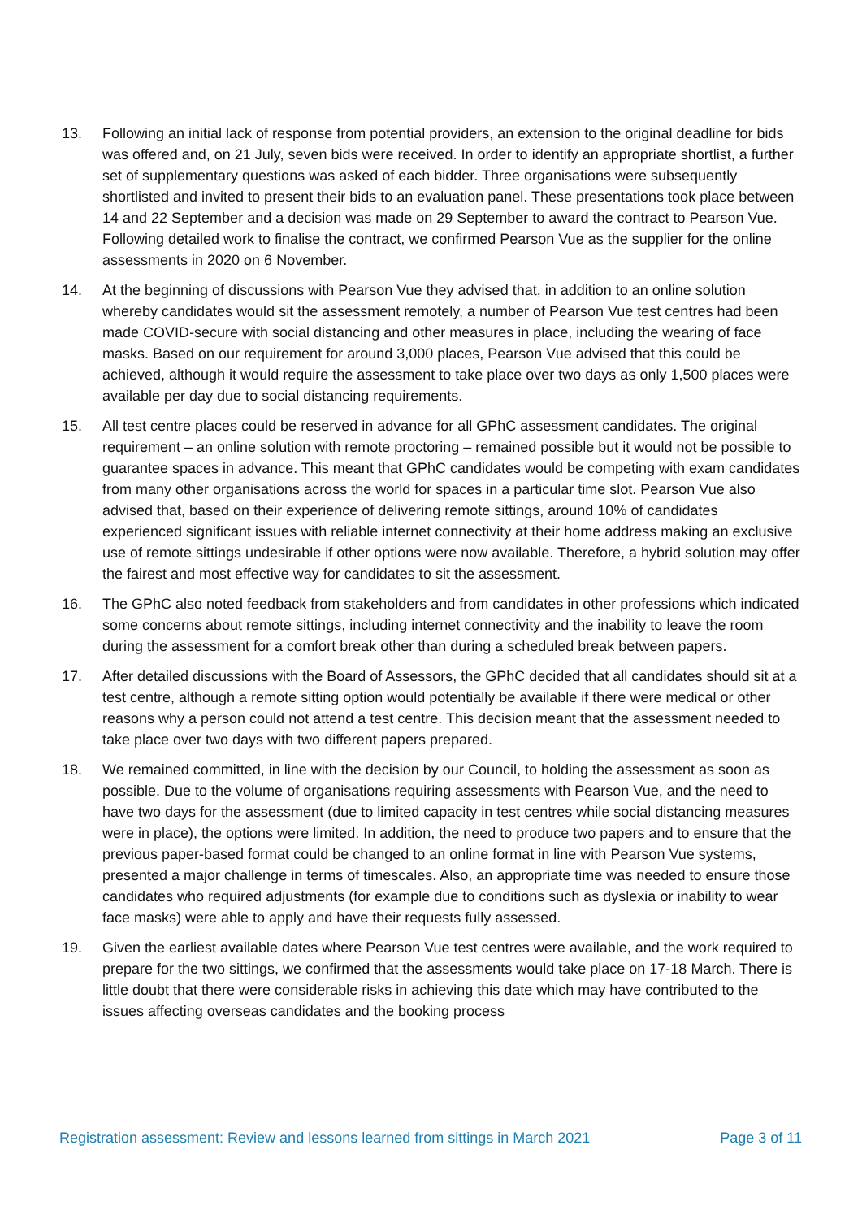13. Following an initial lack of response from potential providers, an extension to the original deadline for bids was offered and, on 21 July, seven bids were received. In order to identify an appropriate shortlist, a further set of supplementary questions was asked of each bidder. Three organisations were subsequently shortlisted and invited to present their bids to an evaluation panel. These presentations took place between 14 and 22 September and a decision was made on 29 September to award the contract to Pearson Vue. Following detailed work to finalise the contract, we confirmed Pearson Vue as the supplier for the online assessments in 2020 on 6 November.
14. At the beginning of discussions with Pearson Vue they advised that, in addition to an online solution whereby candidates would sit the assessment remotely, a number of Pearson Vue test centres had been made COVID-secure with social distancing and other measures in place, including the wearing of face masks. Based on our requirement for around 3,000 places, Pearson Vue advised that this could be achieved, although it would require the assessment to take place over two days as only 1,500 places were available per day due to social distancing requirements.
15. All test centre places could be reserved in advance for all GPhC assessment candidates. The original requirement – an online solution with remote proctoring – remained possible but it would not be possible to guarantee spaces in advance. This meant that GPhC candidates would be competing with exam candidates from many other organisations across the world for spaces in a particular time slot. Pearson Vue also advised that, based on their experience of delivering remote sittings, around 10% of candidates experienced significant issues with reliable internet connectivity at their home address making an exclusive use of remote sittings undesirable if other options were now available. Therefore, a hybrid solution may offer the fairest and most effective way for candidates to sit the assessment.
16. The GPhC also noted feedback from stakeholders and from candidates in other professions which indicated some concerns about remote sittings, including internet connectivity and the inability to leave the room during the assessment for a comfort break other than during a scheduled break between papers.
17. After detailed discussions with the Board of Assessors, the GPhC decided that all candidates should sit at a test centre, although a remote sitting option would potentially be available if there were medical or other reasons why a person could not attend a test centre. This decision meant that the assessment needed to take place over two days with two different papers prepared.
18. We remained committed, in line with the decision by our Council, to holding the assessment as soon as possible. Due to the volume of organisations requiring assessments with Pearson Vue, and the need to have two days for the assessment (due to limited capacity in test centres while social distancing measures were in place), the options were limited. In addition, the need to produce two papers and to ensure that the previous paper-based format could be changed to an online format in line with Pearson Vue systems, presented a major challenge in terms of timescales. Also, an appropriate time was needed to ensure those candidates who required adjustments (for example due to conditions such as dyslexia or inability to wear face masks) were able to apply and have their requests fully assessed.
19. Given the earliest available dates where Pearson Vue test centres were available, and the work required to prepare for the two sittings, we confirmed that the assessments would take place on 17-18 March. There is little doubt that there were considerable risks in achieving this date which may have contributed to the issues affecting overseas candidates and the booking process
Registration assessment: Review and lessons learned from sittings in March 2021 Page 3 of 11